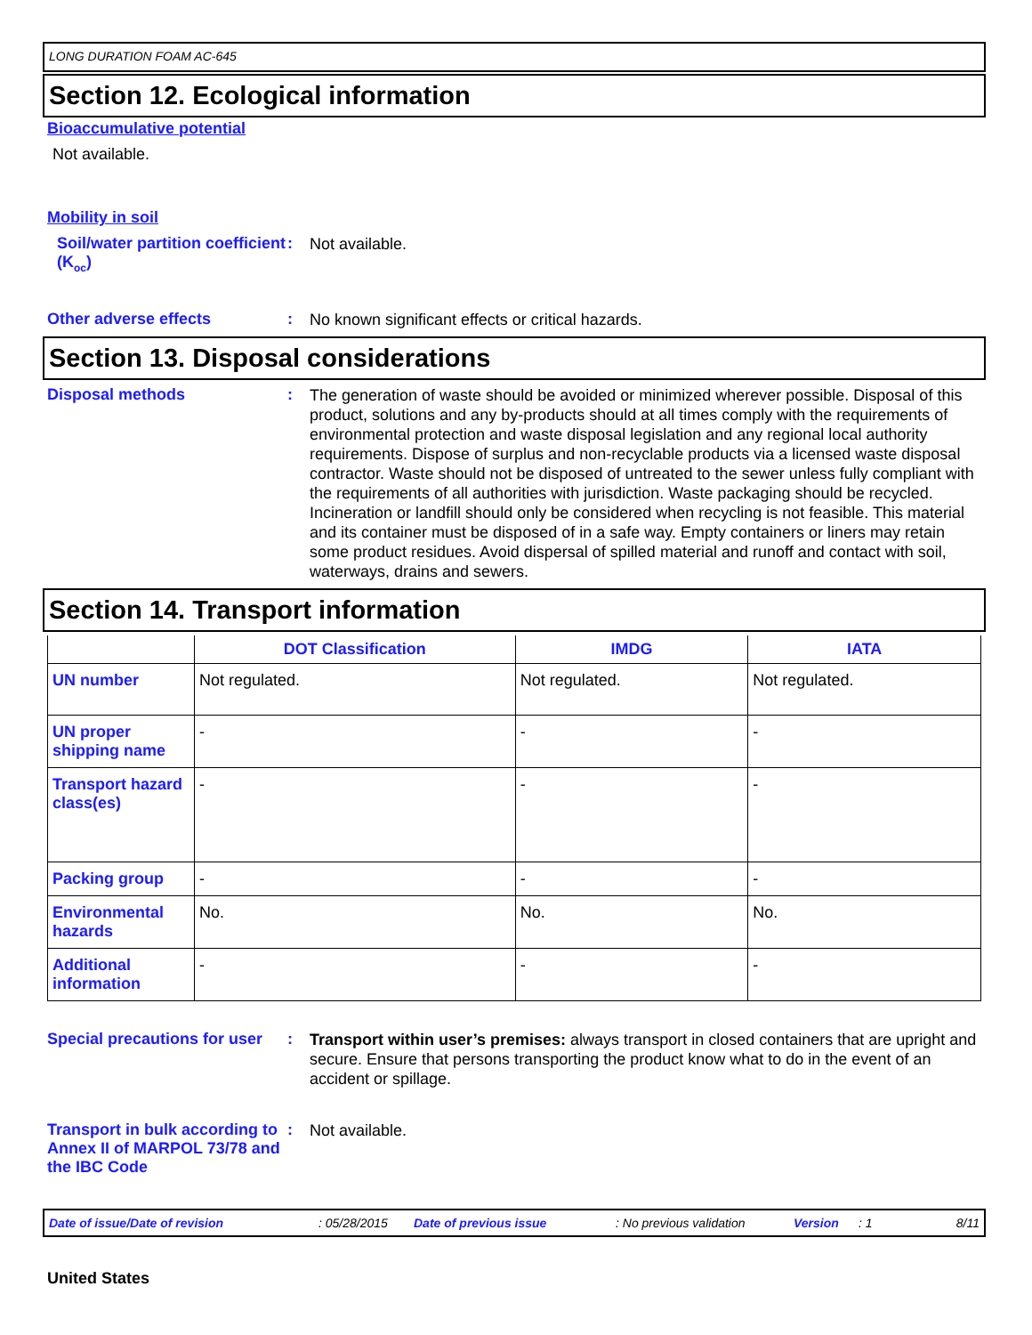LONG DURATION FOAM AC-645
Section 12. Ecological information
Bioaccumulative potential
Not available.
Mobility in soil
Soil/water partition coefficient (K<sub>oc</sub>)
:
Not available.
Other adverse effects :
No known significant effects or critical hazards.
Section 13. Disposal considerations
Disposal methods :
The generation of waste should be avoided or minimized wherever possible. Disposal of this product, solutions and any by-products should at all times comply with the requirements of environmental protection and waste disposal legislation and any regional local authority requirements. Dispose of surplus and non-recyclable products via a licensed waste disposal contractor. Waste should not be disposed of untreated to the sewer unless fully compliant with the requirements of all authorities with jurisdiction. Waste packaging should be recycled. Incineration or landfill should only be considered when recycling is not feasible. This material and its container must be disposed of in a safe way. Empty containers or liners may retain some product residues. Avoid dispersal of spilled material and runoff and contact with soil, waterways, drains and sewers.
Section 14. Transport information
| | DOT Classification | IMDG | IATA |
| --- | --- | --- | --- |
| UN number | Not regulated. | Not regulated. | Not regulated. |
| UN proper shipping name | - | - | - |
| Transport hazard class(es) | - | - | - |
| Packing group | - | - | - |
| Environmental hazards | No. | No. | No. |
| Additional information | - | - | - |
Special precautions for user
:
Transport within user’s premises: always transport in closed containers that are upright and secure. Ensure that persons transporting the product know what to do in the event of an accident or spillage.
Transport in bulk according to Annex II of MARPOL 73/78 and the IBC Code
:
Not available.
Date of issue/Date of revision: 05/28/2015 Date of previous issue: No previous validation Version: 1 8/11
United States